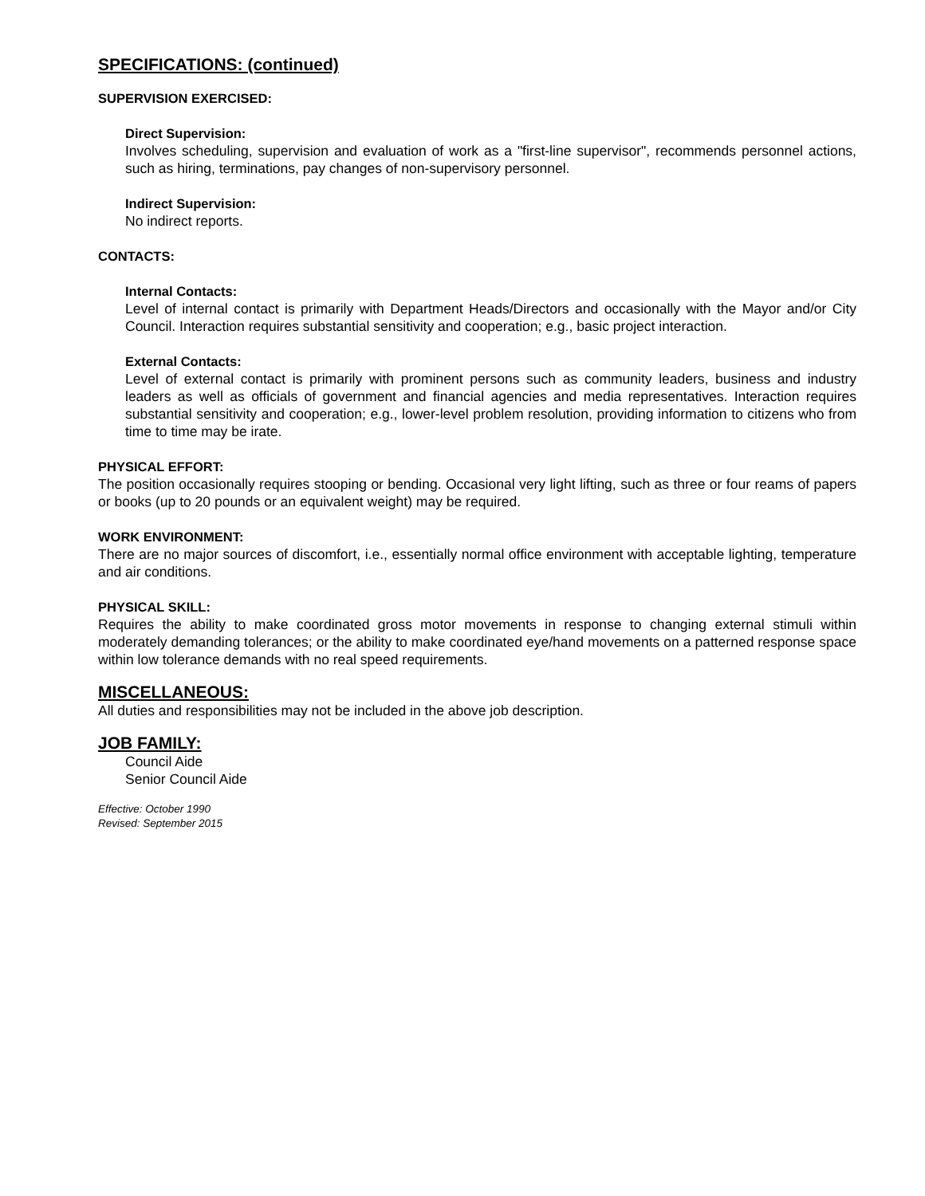SPECIFICATIONS: (continued)
SUPERVISION EXERCISED:
Direct Supervision:
Involves scheduling, supervision and evaluation of work as a "first-line supervisor", recommends personnel actions, such as hiring, terminations, pay changes of non-supervisory personnel.
Indirect Supervision:
No indirect reports.
CONTACTS:
Internal Contacts:
Level of internal contact is primarily with Department Heads/Directors and occasionally with the Mayor and/or City Council. Interaction requires substantial sensitivity and cooperation; e.g., basic project interaction.
External Contacts:
Level of external contact is primarily with prominent persons such as community leaders, business and industry leaders as well as officials of government and financial agencies and media representatives. Interaction requires substantial sensitivity and cooperation; e.g., lower-level problem resolution, providing information to citizens who from time to time may be irate.
PHYSICAL EFFORT:
The position occasionally requires stooping or bending. Occasional very light lifting, such as three or four reams of papers or books (up to 20 pounds or an equivalent weight) may be required.
WORK ENVIRONMENT:
There are no major sources of discomfort, i.e., essentially normal office environment with acceptable lighting, temperature and air conditions.
PHYSICAL SKILL:
Requires the ability to make coordinated gross motor movements in response to changing external stimuli within moderately demanding tolerances; or the ability to make coordinated eye/hand movements on a patterned response space within low tolerance demands with no real speed requirements.
MISCELLANEOUS:
All duties and responsibilities may not be included in the above job description.
JOB FAMILY:
Council Aide
Senior Council Aide
Effective: October 1990
Revised: September 2015